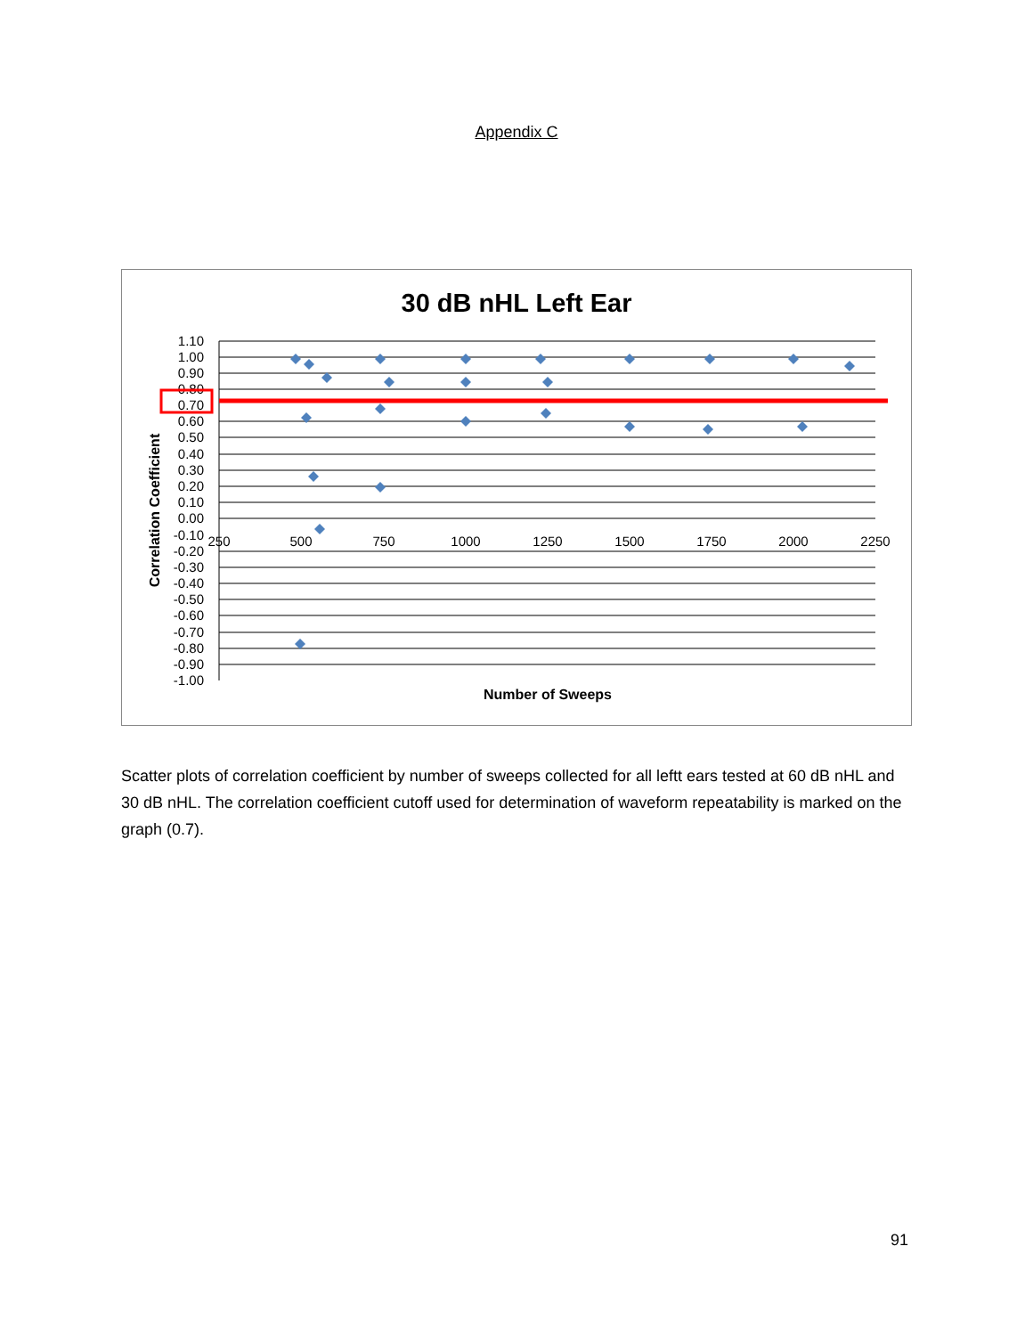Appendix C
30 dB nHL Left Ear
1.10
1.00
0.90
0.80
0.70
0.60
0.50
0.40
0.30
0.20
0.10
0.00
-0.10
-0.20
-0.30
-0.40
-0.50
-0.60
-0.70
-0.80
-0.90
-1.00
250
500
750
1000
1250
1500
1750
2000
2250
Number of Sweeps
Correlation Coefficient
Scatter plots of correlation coefficient by number of sweeps collected for all leftt ears tested at 60 dB nHL and 30 dB nHL. The correlation coefficient cutoff used for determination of waveform repeatability is marked on the graph (0.7).
91